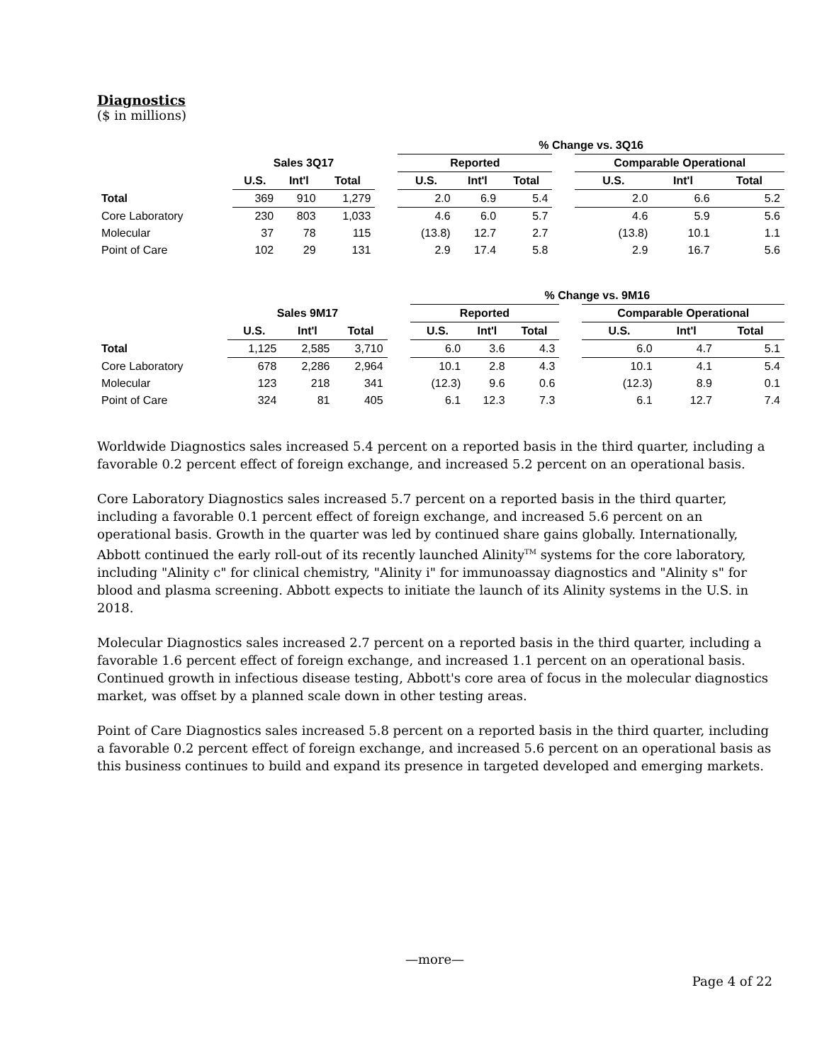Diagnostics
($ in millions)
| | | | | | % Change vs. 3Q16 | | | | | | |
| --- | --- | --- | --- | --- | --- | --- | --- | --- | --- | --- | --- |
| | Sales 3Q17 | | | | Reported | | | | Comparable Operational | | |
| | U.S. | Int'l | Total | | U.S. | Int'l | Total | | U.S. | Int'l | Total |
| Total | 369 | 910 | 1,279 | | 2.0 | 6.9 | 5.4 | | 2.0 | 6.6 | 5.2 |
| Core Laboratory | 230 | 803 | 1,033 | | 4.6 | 6.0 | 5.7 | | 4.6 | 5.9 | 5.6 |
| Molecular | 37 | 78 | 115 | | (13.8) | 12.7 | 2.7 | | (13.8) | 10.1 | 1.1 |
| Point of Care | 102 | 29 | 131 | | 2.9 | 17.4 | 5.8 | | 2.9 | 16.7 | 5.6 |
| | | | | | % Change vs. 9M16 | | | | | | |
| --- | --- | --- | --- | --- | --- | --- | --- | --- | --- | --- | --- |
| | Sales 9M17 | | | | Reported | | | | Comparable Operational | | |
| | U.S. | Int'l | Total | | U.S. | Int'l | Total | | U.S. | Int'l | Total |
| Total | 1,125 | 2,585 | 3,710 | | 6.0 | 3.6 | 4.3 | | 6.0 | 4.7 | 5.1 |
| Core Laboratory | 678 | 2,286 | 2,964 | | 10.1 | 2.8 | 4.3 | | 10.1 | 4.1 | 5.4 |
| Molecular | 123 | 218 | 341 | | (12.3) | 9.6 | 0.6 | | (12.3) | 8.9 | 0.1 |
| Point of Care | 324 | 81 | 405 | | 6.1 | 12.3 | 7.3 | | 6.1 | 12.7 | 7.4 |
Worldwide Diagnostics sales increased 5.4 percent on a reported basis in the third quarter, including a favorable 0.2 percent effect of foreign exchange, and increased 5.2 percent on an operational basis.
Core Laboratory Diagnostics sales increased 5.7 percent on a reported basis in the third quarter, including a favorable 0.1 percent effect of foreign exchange, and increased 5.6 percent on an operational basis. Growth in the quarter was led by continued share gains globally. Internationally, Abbott continued the early roll-out of its recently launched Alinity<sup>TM</sup> systems for the core laboratory, including "Alinity c" for clinical chemistry, "Alinity i" for immunoassay diagnostics and "Alinity s" for blood and plasma screening. Abbott expects to initiate the launch of its Alinity systems in the U.S. in 2018.
Molecular Diagnostics sales increased 2.7 percent on a reported basis in the third quarter, including a favorable 1.6 percent effect of foreign exchange, and increased 1.1 percent on an operational basis. Continued growth in infectious disease testing, Abbott's core area of focus in the molecular diagnostics market, was offset by a planned scale down in other testing areas.
Point of Care Diagnostics sales increased 5.8 percent on a reported basis in the third quarter, including a favorable 0.2 percent effect of foreign exchange, and increased 5.6 percent on an operational basis as this business continues to build and expand its presence in targeted developed and emerging markets.
—more—
Page 4 of 22